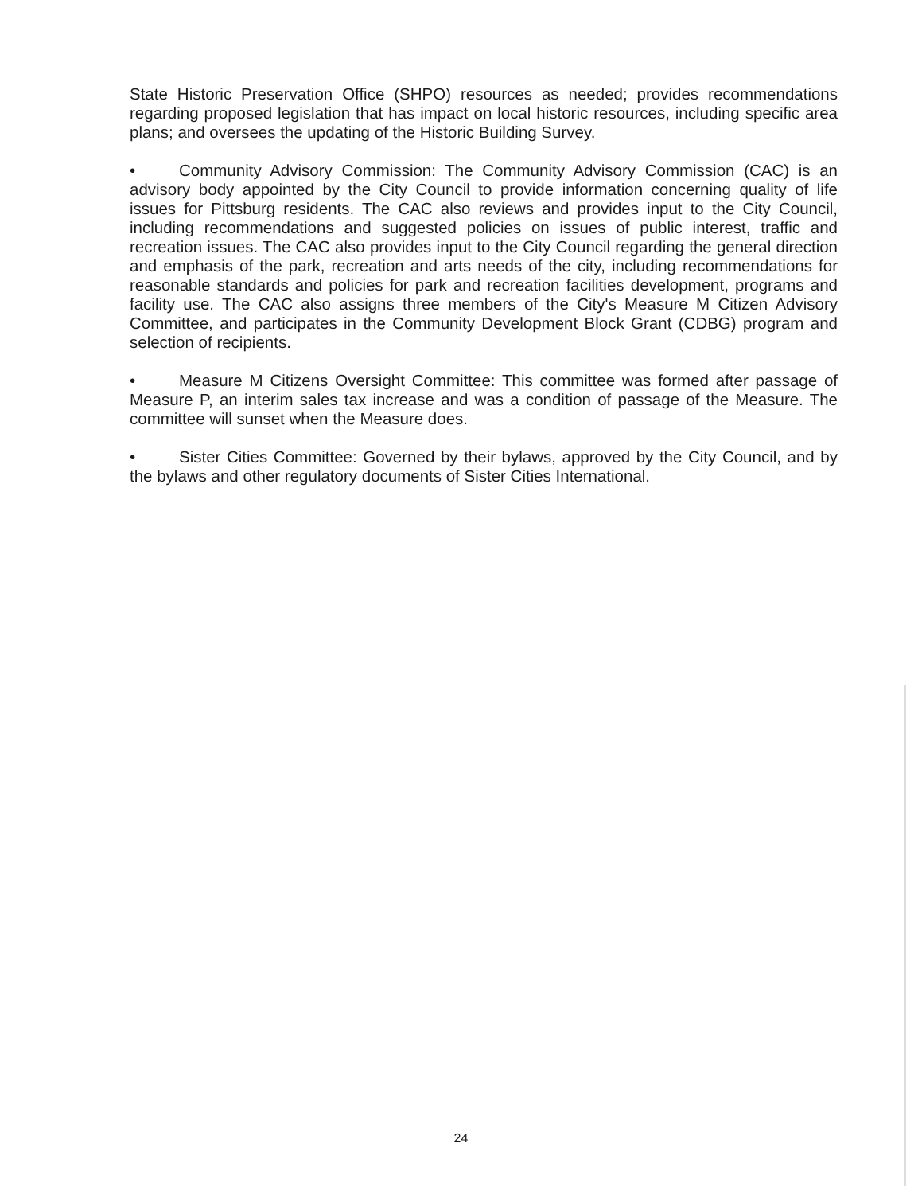State Historic Preservation Office (SHPO) resources as needed; provides recommendations regarding proposed legislation that has impact on local historic resources, including specific area plans; and oversees the updating of the Historic Building Survey.
• Community Advisory Commission: The Community Advisory Commission (CAC) is an advisory body appointed by the City Council to provide information concerning quality of life issues for Pittsburg residents. The CAC also reviews and provides input to the City Council, including recommendations and suggested policies on issues of public interest, traffic and recreation issues. The CAC also provides input to the City Council regarding the general direction and emphasis of the park, recreation and arts needs of the city, including recommendations for reasonable standards and policies for park and recreation facilities development, programs and facility use. The CAC also assigns three members of the City's Measure M Citizen Advisory Committee, and participates in the Community Development Block Grant (CDBG) program and selection of recipients.
• Measure M Citizens Oversight Committee: This committee was formed after passage of Measure P, an interim sales tax increase and was a condition of passage of the Measure. The committee will sunset when the Measure does.
• Sister Cities Committee: Governed by their bylaws, approved by the City Council, and by the bylaws and other regulatory documents of Sister Cities International.
24